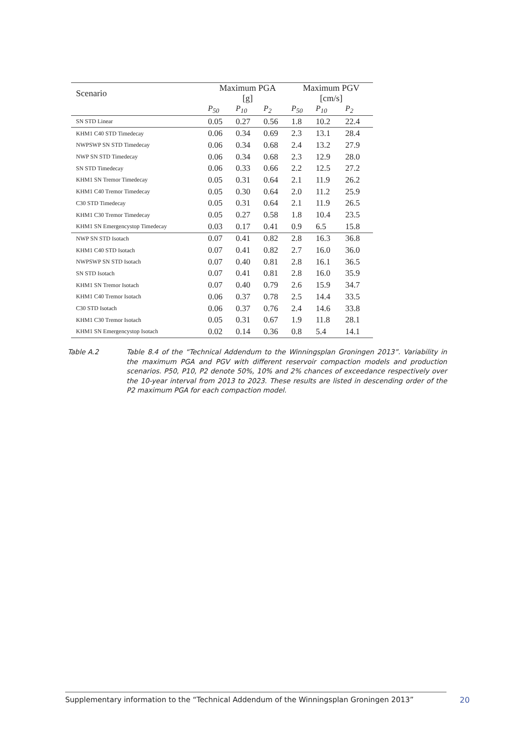| Scenario | Maximum PGA [g] | | | Maximum PGV [cm/s] | | |
| --- | --- | --- | --- | --- | --- | --- |
| | P<sub>50</sub> | P<sub>10</sub> | P<sub>2</sub> | P<sub>50</sub> | P<sub>10</sub> | P<sub>2</sub> |
| SN STD Linear | 0.05 | 0.27 | 0.56 | 1.8 | 10.2 | 22.4 |
| KHM1 C40 STD Timedecay | 0.06 | 0.34 | 0.69 | 2.3 | 13.1 | 28.4 |
| NWPSWP SN STD Timedecay | 0.06 | 0.34 | 0.68 | 2.4 | 13.2 | 27.9 |
| NWP SN STD Timedecay | 0.06 | 0.34 | 0.68 | 2.3 | 12.9 | 28.0 |
| SN STD Timedecay | 0.06 | 0.33 | 0.66 | 2.2 | 12.5 | 27.2 |
| KHM1 SN Tremor Timedecay | 0.05 | 0.31 | 0.64 | 2.1 | 11.9 | 26.2 |
| KHM1 C40 Tremor Timedecay | 0.05 | 0.30 | 0.64 | 2.0 | 11.2 | 25.9 |
| C30 STD Timedecay | 0.05 | 0.31 | 0.64 | 2.1 | 11.9 | 26.5 |
| KHM1 C30 Tremor Timedecay | 0.05 | 0.27 | 0.58 | 1.8 | 10.4 | 23.5 |
| KHM1 SN Emergencystop Timedecay | 0.03 | 0.17 | 0.41 | 0.9 | 6.5 | 15.8 |
| NWP SN STD Isotach | 0.07 | 0.41 | 0.82 | 2.8 | 16.3 | 36.8 |
| KHM1 C40 STD Isotach | 0.07 | 0.41 | 0.82 | 2.7 | 16.0 | 36.0 |
| NWPSWP SN STD Isotach | 0.07 | 0.40 | 0.81 | 2.8 | 16.1 | 36.5 |
| SN STD Isotach | 0.07 | 0.41 | 0.81 | 2.8 | 16.0 | 35.9 |
| KHM1 SN Tremor Isotach | 0.07 | 0.40 | 0.79 | 2.6 | 15.9 | 34.7 |
| KHM1 C40 Tremor Isotach | 0.06 | 0.37 | 0.78 | 2.5 | 14.4 | 33.5 |
| C30 STD Isotach | 0.06 | 0.37 | 0.76 | 2.4 | 14.6 | 33.8 |
| KHM1 C30 Tremor Isotach | 0.05 | 0.31 | 0.67 | 1.9 | 11.8 | 28.1 |
| KHM1 SN Emergencystop Isotach | 0.02 | 0.14 | 0.36 | 0.8 | 5.4 | 14.1 |
Table A.2 Table 8.4 of the “Technical Addendum to the Winningsplan Groningen 2013”. Variability in the maximum PGA and PGV with different reservoir compaction models and production scenarios. P50, P10, P2 denote 50%, 10% and 2% chances of exceedance respectively over the 10-year interval from 2013 to 2023. These results are listed in descending order of the P2 maximum PGA for each compaction model.
Supplementary information to the “Technical Addendum of the Winningsplan Groningen 2013”
20